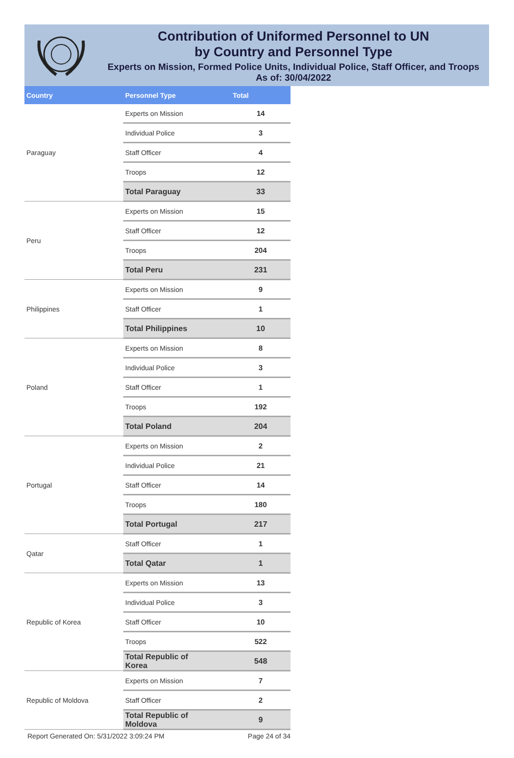Contribution of Uniformed Personnel to UN
by Country and Personnel Type
Experts on Mission, Formed Police Units, Individual Police, Staff Officer, and Troops
As of: 30/04/2022
| Country | Personnel Type | Total |
| --- | --- | --- |
| Paraguay | Experts on Mission | 14 |
| | Individual Police | 3 |
| | Staff Officer | 4 |
| | Troops | 12 |
| | Total Paraguay | 33 |
| Peru | Experts on Mission | 15 |
| | Staff Officer | 12 |
| | Troops | 204 |
| | Total Peru | 231 |
| Philippines | Experts on Mission | 9 |
| | Staff Officer | 1 |
| | Total Philippines | 10 |
| Poland | Experts on Mission | 8 |
| | Individual Police | 3 |
| | Staff Officer | 1 |
| | Troops | 192 |
| | Total Poland | 204 |
| Portugal | Experts on Mission | 2 |
| | Individual Police | 21 |
| | Staff Officer | 14 |
| | Troops | 180 |
| | Total Portugal | 217 |
| Qatar | Staff Officer | 1 |
| | Total Qatar | 1 |
| Republic of Korea | Experts on Mission | 13 |
| | Individual Police | 3 |
| | Staff Officer | 10 |
| | Troops | 522 |
| | Total Republic of Korea | 548 |
| Republic of Moldova | Experts on Mission | 7 |
| | Staff Officer | 2 |
| | Total Republic of Moldova | 9 |
Report Generated On: 5/31/2022 3:09:24 PM Page 24 of 34